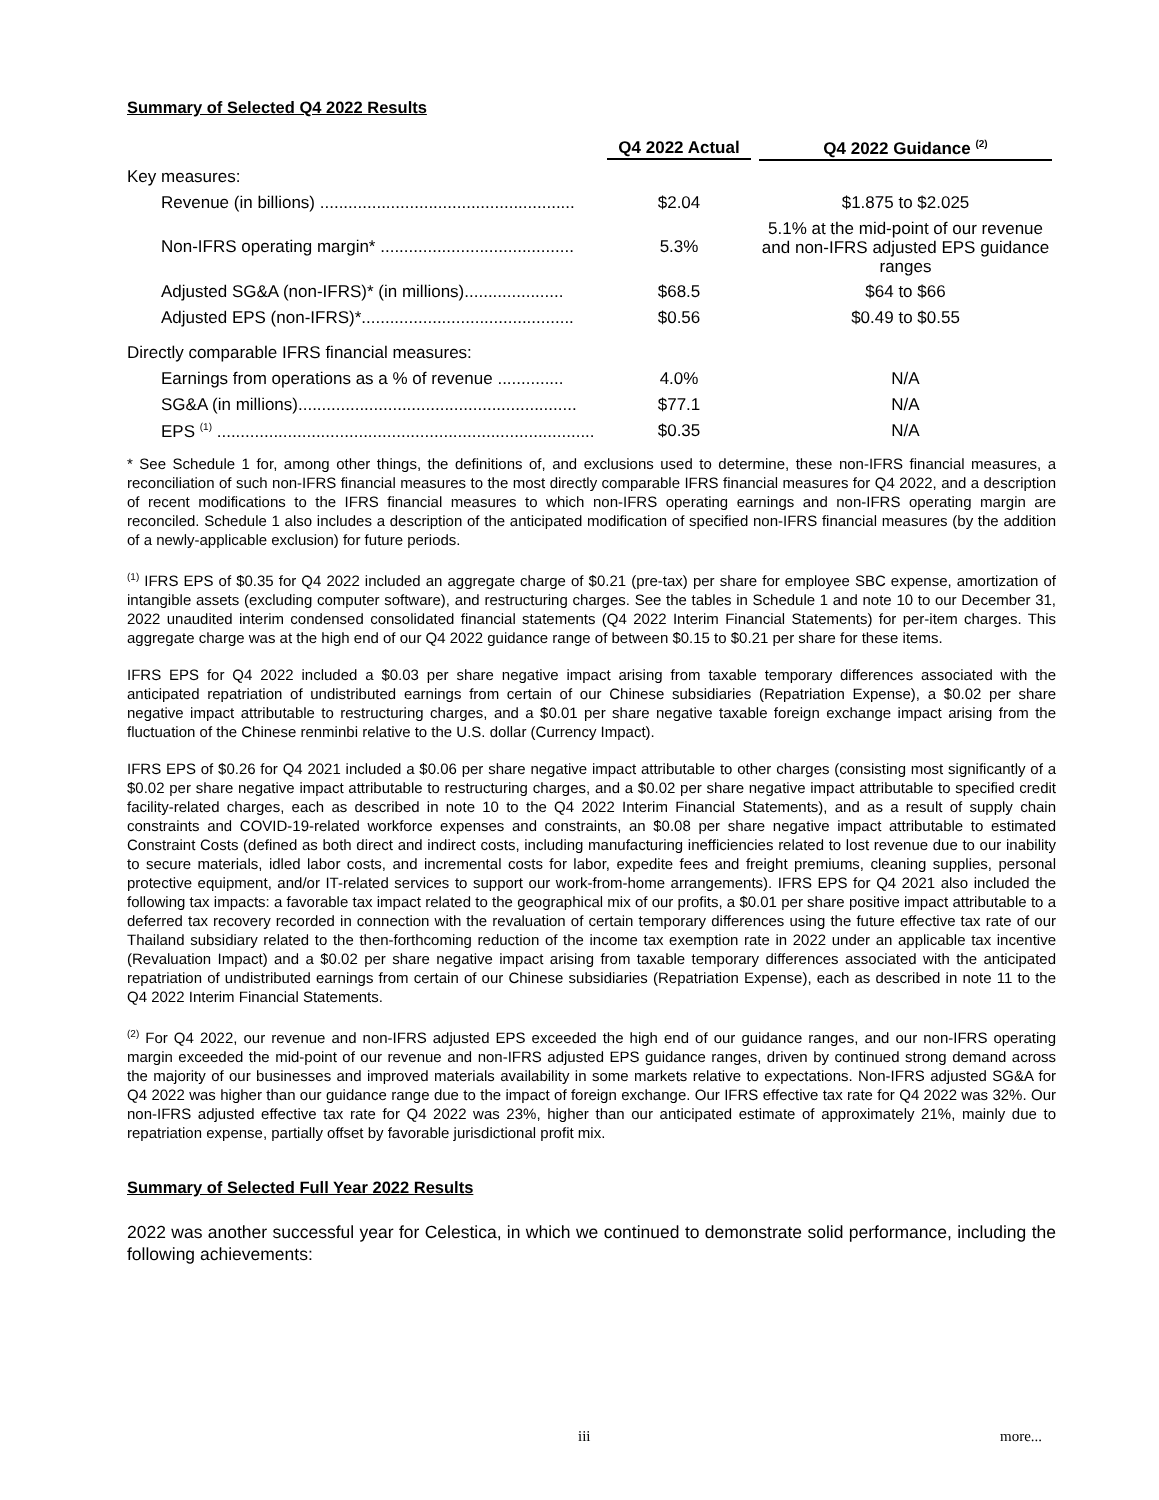Summary of Selected Q4 2022 Results
| | Q4 2022 Actual | Q4 2022 Guidance <sup>(2)</sup> |
| --- | --- | --- |
| Key measures: | | |
| Revenue (in billions) ...................................................... | $2.04 | $1.875 to $2.025 |
| Non-IFRS operating margin* ......................................... | 5.3% | 5.1% at the mid-point of our revenue and non-IFRS adjusted EPS guidance ranges |
| Adjusted SG&A (non-IFRS)* (in millions)..................... | $68.5 | $64 to $66 |
| Adjusted EPS (non-IFRS)*............................................. | $0.56 | $0.49 to $0.55 |
| Directly comparable IFRS financial measures: | | |
| Earnings from operations as a % of revenue .............. | 4.0% | N/A |
| SG&A (in millions)........................................................... | $77.1 | N/A |
| EPS <sup>(1)</sup> ................................................................................ | $0.35 | N/A |
* See Schedule 1 for, among other things, the definitions of, and exclusions used to determine, these non-IFRS financial measures, a reconciliation of such non-IFRS financial measures to the most directly comparable IFRS financial measures for Q4 2022, and a description of recent modifications to the IFRS financial measures to which non-IFRS operating earnings and non-IFRS operating margin are reconciled. Schedule 1 also includes a description of the anticipated modification of specified non-IFRS financial measures (by the addition of a newly-applicable exclusion) for future periods.
<sup>(1)</sup> IFRS EPS of $0.35 for Q4 2022 included an aggregate charge of $0.21 (pre-tax) per share for employee SBC expense, amortization of intangible assets (excluding computer software), and restructuring charges. See the tables in Schedule 1 and note 10 to our December 31, 2022 unaudited interim condensed consolidated financial statements (Q4 2022 Interim Financial Statements) for per-item charges. This aggregate charge was at the high end of our Q4 2022 guidance range of between $0.15 to $0.21 per share for these items.
IFRS EPS for Q4 2022 included a $0.03 per share negative impact arising from taxable temporary differences associated with the anticipated repatriation of undistributed earnings from certain of our Chinese subsidiaries (Repatriation Expense), a $0.02 per share negative impact attributable to restructuring charges, and a $0.01 per share negative taxable foreign exchange impact arising from the fluctuation of the Chinese renminbi relative to the U.S. dollar (Currency Impact).
IFRS EPS of $0.26 for Q4 2021 included a $0.06 per share negative impact attributable to other charges (consisting most significantly of a $0.02 per share negative impact attributable to restructuring charges, and a $0.02 per share negative impact attributable to specified credit facility-related charges, each as described in note 10 to the Q4 2022 Interim Financial Statements), and as a result of supply chain constraints and COVID-19-related workforce expenses and constraints, an $0.08 per share negative impact attributable to estimated Constraint Costs (defined as both direct and indirect costs, including manufacturing inefficiencies related to lost revenue due to our inability to secure materials, idled labor costs, and incremental costs for labor, expedite fees and freight premiums, cleaning supplies, personal protective equipment, and/or IT-related services to support our work-from-home arrangements). IFRS EPS for Q4 2021 also included the following tax impacts: a favorable tax impact related to the geographical mix of our profits, a $0.01 per share positive impact attributable to a deferred tax recovery recorded in connection with the revaluation of certain temporary differences using the future effective tax rate of our Thailand subsidiary related to the then-forthcoming reduction of the income tax exemption rate in 2022 under an applicable tax incentive (Revaluation Impact) and a $0.02 per share negative impact arising from taxable temporary differences associated with the anticipated repatriation of undistributed earnings from certain of our Chinese subsidiaries (Repatriation Expense), each as described in note 11 to the Q4 2022 Interim Financial Statements.
<sup>(2)</sup> For Q4 2022, our revenue and non-IFRS adjusted EPS exceeded the high end of our guidance ranges, and our non-IFRS operating margin exceeded the mid-point of our revenue and non-IFRS adjusted EPS guidance ranges, driven by continued strong demand across the majority of our businesses and improved materials availability in some markets relative to expectations. Non-IFRS adjusted SG&A for Q4 2022 was higher than our guidance range due to the impact of foreign exchange. Our IFRS effective tax rate for Q4 2022 was 32%. Our non-IFRS adjusted effective tax rate for Q4 2022 was 23%, higher than our anticipated estimate of approximately 21%, mainly due to repatriation expense, partially offset by favorable jurisdictional profit mix.
Summary of Selected Full Year 2022 Results
2022 was another successful year for Celestica, in which we continued to demonstrate solid performance, including the following achievements:
iii more...